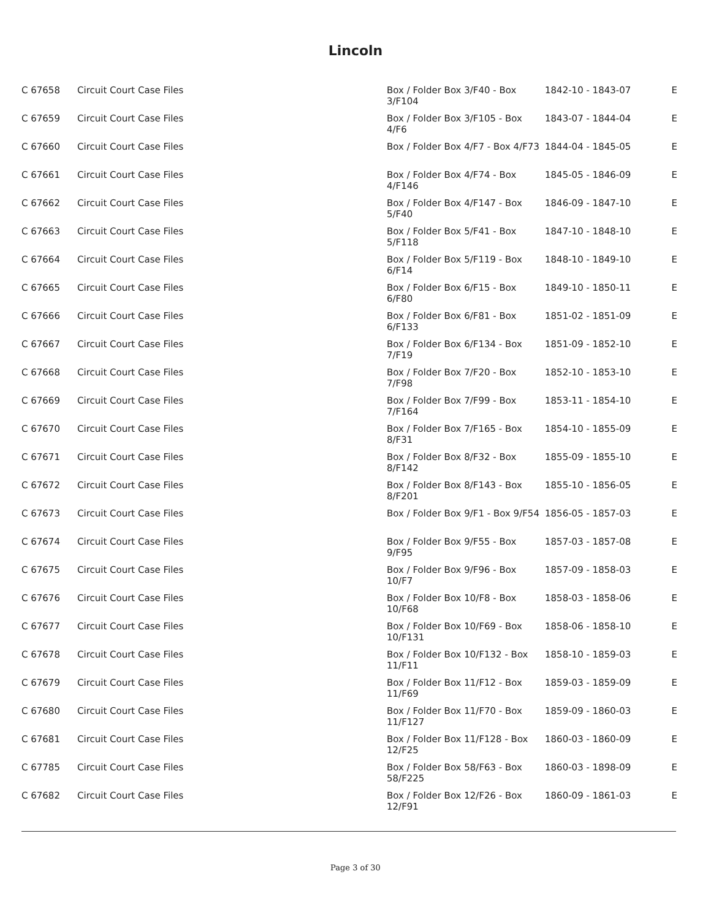Lincoln
| C 67658 | Circuit Court Case Files | Box / Folder Box 3/F40 - Box 3/F104 | 1842-10 - 1843-07 | E |
| C 67659 | Circuit Court Case Files | Box / Folder Box 3/F105 - Box 4/F6 | 1843-07 - 1844-04 | E |
| C 67660 | Circuit Court Case Files | Box / Folder Box 4/F7 - Box 4/F73 | 1844-04 - 1845-05 | E |
| C 67661 | Circuit Court Case Files | Box / Folder Box 4/F74 - Box 4/F146 | 1845-05 - 1846-09 | E |
| C 67662 | Circuit Court Case Files | Box / Folder Box 4/F147 - Box 5/F40 | 1846-09 - 1847-10 | E |
| C 67663 | Circuit Court Case Files | Box / Folder Box 5/F41 - Box 5/F118 | 1847-10 - 1848-10 | E |
| C 67664 | Circuit Court Case Files | Box / Folder Box 5/F119 - Box 6/F14 | 1848-10 - 1849-10 | E |
| C 67665 | Circuit Court Case Files | Box / Folder Box 6/F15 - Box 6/F80 | 1849-10 - 1850-11 | E |
| C 67666 | Circuit Court Case Files | Box / Folder Box 6/F81 - Box 6/F133 | 1851-02 - 1851-09 | E |
| C 67667 | Circuit Court Case Files | Box / Folder Box 6/F134 - Box 7/F19 | 1851-09 - 1852-10 | E |
| C 67668 | Circuit Court Case Files | Box / Folder Box 7/F20 - Box 7/F98 | 1852-10 - 1853-10 | E |
| C 67669 | Circuit Court Case Files | Box / Folder Box 7/F99 - Box 7/F164 | 1853-11 - 1854-10 | E |
| C 67670 | Circuit Court Case Files | Box / Folder Box 7/F165 - Box 8/F31 | 1854-10 - 1855-09 | E |
| C 67671 | Circuit Court Case Files | Box / Folder Box 8/F32 - Box 8/F142 | 1855-09 - 1855-10 | E |
| C 67672 | Circuit Court Case Files | Box / Folder Box 8/F143 - Box 8/F201 | 1855-10 - 1856-05 | E |
| C 67673 | Circuit Court Case Files | Box / Folder Box 9/F1 - Box 9/F54 | 1856-05 - 1857-03 | E |
| C 67674 | Circuit Court Case Files | Box / Folder Box 9/F55 - Box 9/F95 | 1857-03 - 1857-08 | E |
| C 67675 | Circuit Court Case Files | Box / Folder Box 9/F96 - Box 10/F7 | 1857-09 - 1858-03 | E |
| C 67676 | Circuit Court Case Files | Box / Folder Box 10/F8 - Box 10/F68 | 1858-03 - 1858-06 | E |
| C 67677 | Circuit Court Case Files | Box / Folder Box 10/F69 - Box 10/F131 | 1858-06 - 1858-10 | E |
| C 67678 | Circuit Court Case Files | Box / Folder Box 10/F132 - Box 11/F11 | 1858-10 - 1859-03 | E |
| C 67679 | Circuit Court Case Files | Box / Folder Box 11/F12 - Box 11/F69 | 1859-03 - 1859-09 | E |
| C 67680 | Circuit Court Case Files | Box / Folder Box 11/F70 - Box 11/F127 | 1859-09 - 1860-03 | E |
| C 67681 | Circuit Court Case Files | Box / Folder Box 11/F128 - Box 12/F25 | 1860-03 - 1860-09 | E |
| C 67785 | Circuit Court Case Files | Box / Folder Box 58/F63 - Box 58/F225 | 1860-03 - 1898-09 | E |
| C 67682 | Circuit Court Case Files | Box / Folder Box 12/F26 - Box 12/F91 | 1860-09 - 1861-03 | E |
Page 3 of 30